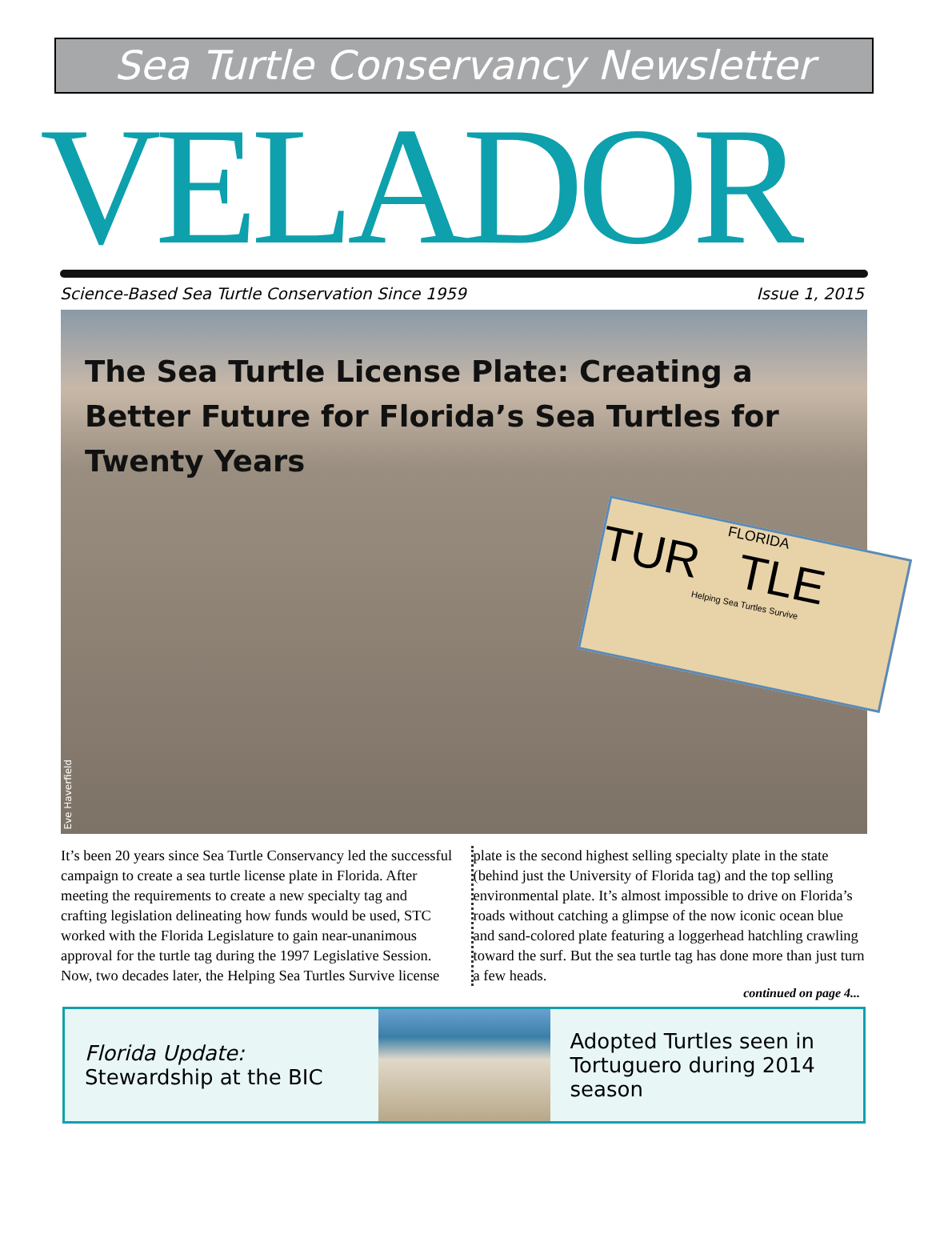Sea Turtle Conservancy Newsletter
VELADOR
Science-Based Sea Turtle Conservation Since 1959 Issue 1, 2015
The Sea Turtle License Plate: Creating a Better Future for Florida’s Sea Turtles for Twenty Years
FLORIDA
TUR TLE
Helping Sea Turtles Survive
Eve Haverfield
It’s been 20 years since Sea Turtle Conservancy led the successful campaign to create a sea turtle license plate in Florida. After meeting the requirements to create a new specialty tag and crafting legislation delineating how funds would be used, STC worked with the Florida Legislature to gain near-unanimous approval for the turtle tag during the 1997 Legislative Session. Now, two decades later, the Helping Sea Turtles Survive license
plate is the second highest selling specialty plate in the state (behind just the University of Florida tag) and the top selling environmental plate. It’s almost impossible to drive on Florida’s roads without catching a glimpse of the now iconic ocean blue and sand-colored plate featuring a loggerhead hatchling crawling toward the surf. But the sea turtle tag has done more than just turn a few heads.
continued on page 4...
Florida Update: Stewardship at the BIC
Adopted Turtles seen in Tortuguero during 2014 season